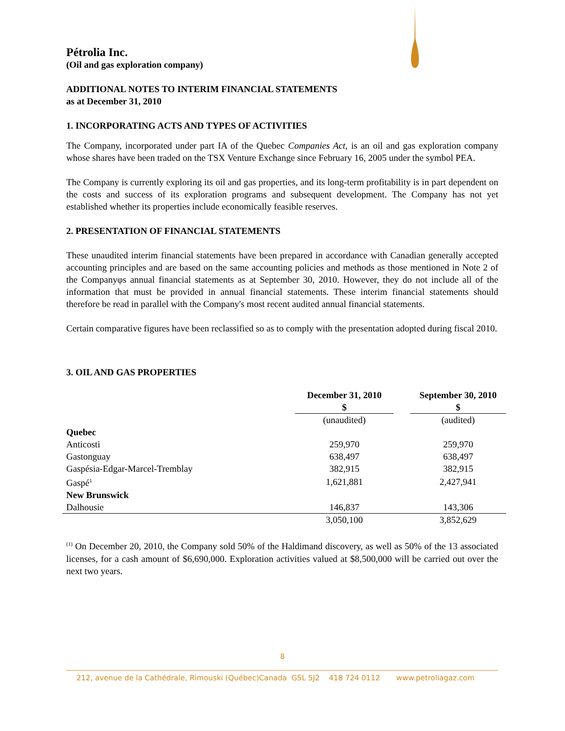Pétrolia Inc.
(Oil and gas exploration company)
ADDITIONAL NOTES TO INTERIM FINANCIAL STATEMENTS
as at December 31, 2010
1. INCORPORATING ACTS AND TYPES OF ACTIVITIES
The Company, incorporated under part IA of the Quebec Companies Act, is an oil and gas exploration company whose shares have been traded on the TSX Venture Exchange since February 16, 2005 under the symbol PEA.
The Company is currently exploring its oil and gas properties, and its long-term profitability is in part dependent on the costs and success of its exploration programs and subsequent development. The Company has not yet established whether its properties include economically feasible reserves.
2. PRESENTATION OF FINANCIAL STATEMENTS
These unaudited interim financial statements have been prepared in accordance with Canadian generally accepted accounting principles and are based on the same accounting policies and methods as those mentioned in Note 2 of the Companyφs annual financial statements as at September 30, 2010. However, they do not include all of the information that must be provided in annual financial statements. These interim financial statements should therefore be read in parallel with the Company's most recent audited annual financial statements.
Certain comparative figures have been reclassified so as to comply with the presentation adopted during fiscal 2010.
3. OIL AND GAS PROPERTIES
| | December 31, 2010 $ | | September 30, 2010 $ |
| --- | --- | --- | --- |
| | (unaudited) | | (audited) |
| Quebec | | | |
| Anticosti | 259,970 | | 259,970 |
| Gastonguay | 638,497 | | 638,497 |
| Gaspésia-Edgar-Marcel-Tremblay | 382,915 | | 382,915 |
| Gaspé<sup>1</sup> | 1,621,881 | | 2,427,941 |
| New Brunswick | | | |
| Dalhousie | 146,837 | | 143,306 |
| | 3,050,100 | | 3,852,629 |
<sup>(1)</sup> On December 20, 2010, the Company sold 50% of the Haldimand discovery, as well as 50% of the 13 associated licenses, for a cash amount of $6,690,000. Exploration activities valued at $8,500,000 will be carried out over the next two years.
8
212, avenue de la Cathédrale, Rimouski (Québec)Canada G5L 5J2 418 724 0112 www.petroliagaz.com